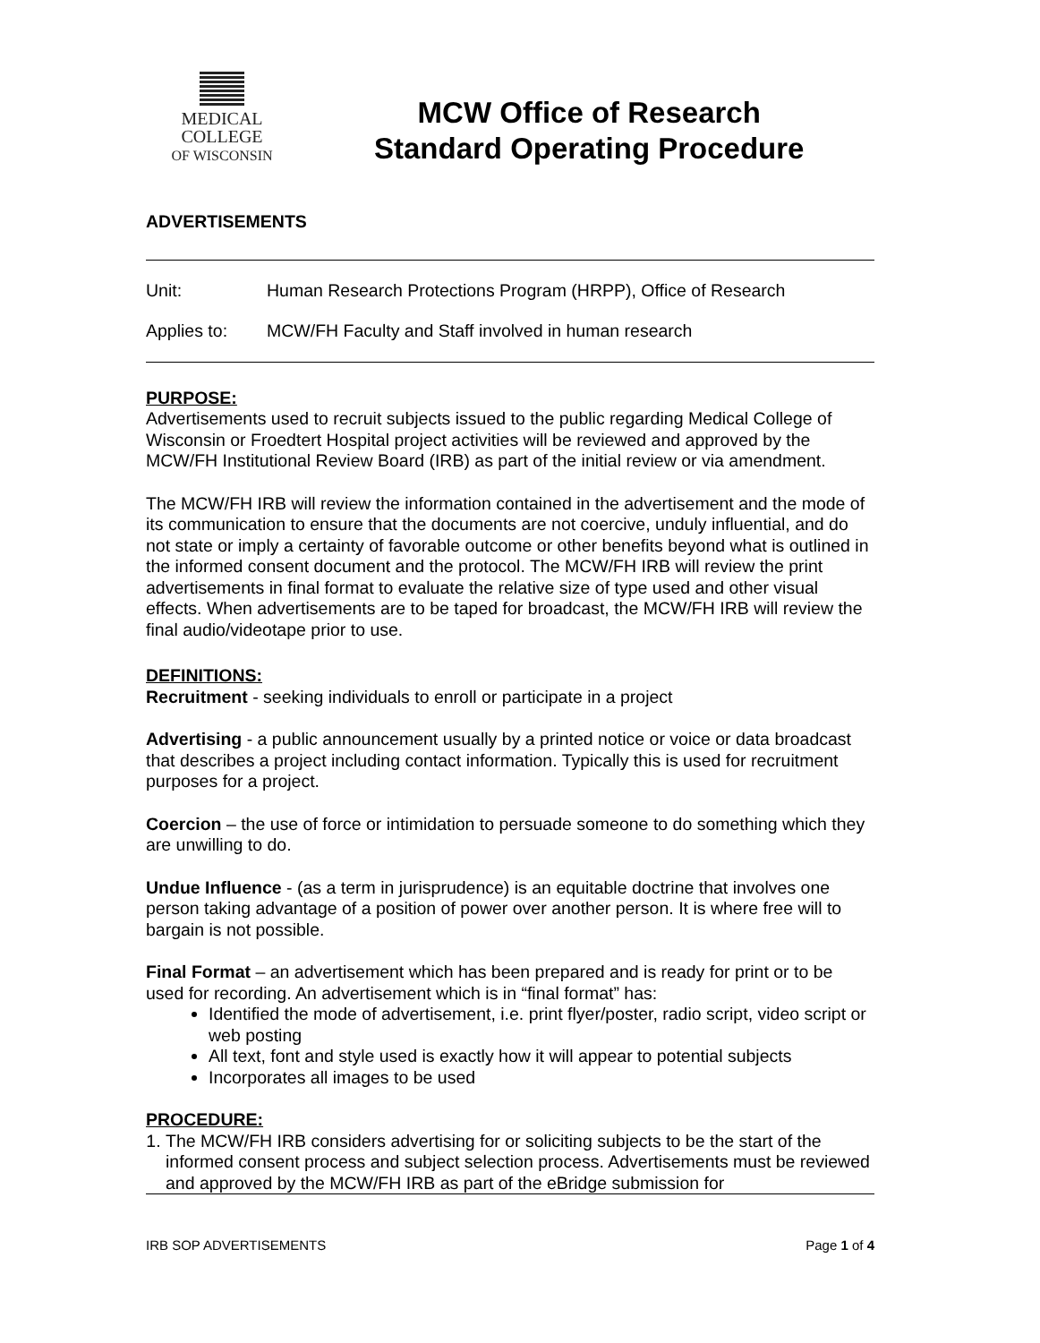MEDICAL
COLLEGE
OF WISCONSIN
MCW Office of Research
Standard Operating Procedure
ADVERTISEMENTS
Unit: Human Research Protections Program (HRPP), Office of Research
Applies to: MCW/FH Faculty and Staff involved in human research
PURPOSE:
Advertisements used to recruit subjects issued to the public regarding Medical College of Wisconsin or Froedtert Hospital project activities will be reviewed and approved by the MCW/FH Institutional Review Board (IRB) as part of the initial review or via amendment.
The MCW/FH IRB will review the information contained in the advertisement and the mode of its communication to ensure that the documents are not coercive, unduly influential, and do not state or imply a certainty of favorable outcome or other benefits beyond what is outlined in the informed consent document and the protocol. The MCW/FH IRB will review the print advertisements in final format to evaluate the relative size of type used and other visual effects. When advertisements are to be taped for broadcast, the MCW/FH IRB will review the final audio/videotape prior to use.
DEFINITIONS:
Recruitment - seeking individuals to enroll or participate in a project
Advertising - a public announcement usually by a printed notice or voice or data broadcast that describes a project including contact information. Typically this is used for recruitment purposes for a project.
Coercion – the use of force or intimidation to persuade someone to do something which they are unwilling to do.
Undue Influence - (as a term in jurisprudence) is an equitable doctrine that involves one person taking advantage of a position of power over another person. It is where free will to bargain is not possible.
Final Format – an advertisement which has been prepared and is ready for print or to be used for recording. An advertisement which is in “final format” has:
Identified the mode of advertisement, i.e. print flyer/poster, radio script, video script or web posting
All text, font and style used is exactly how it will appear to potential subjects
Incorporates all images to be used
PROCEDURE:
1. The MCW/FH IRB considers advertising for or soliciting subjects to be the start of the informed consent process and subject selection process. Advertisements must be reviewed and approved by the MCW/FH IRB as part of the eBridge submission for
IRB SOP ADVERTISEMENTS Page 1 of 4